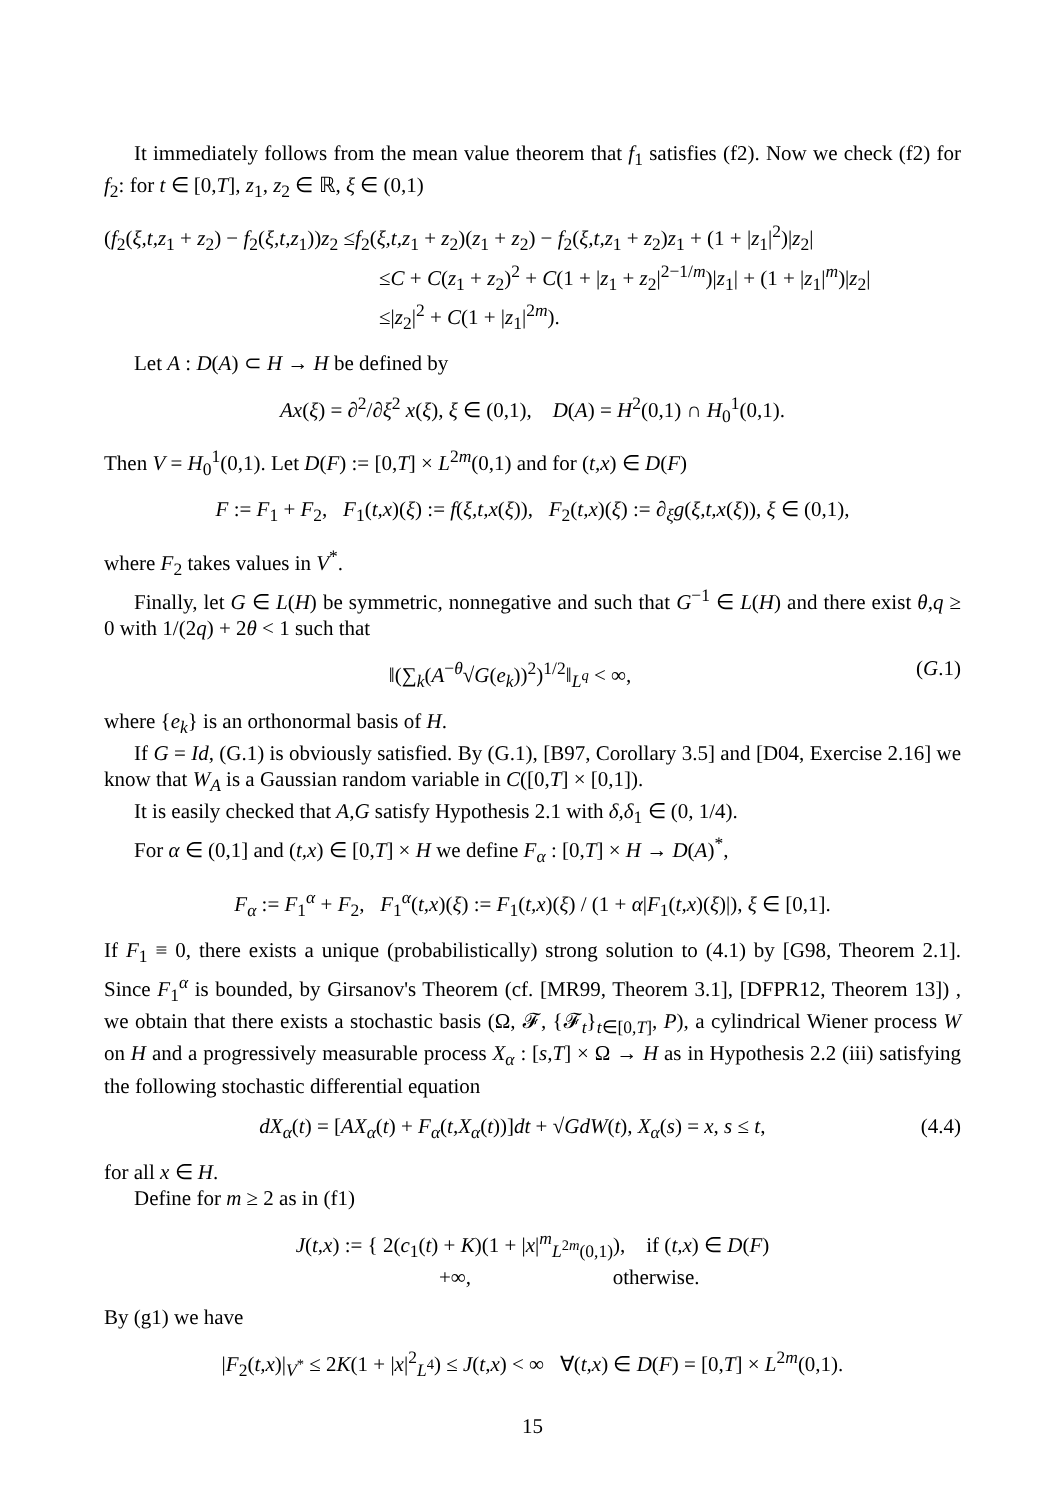It immediately follows from the mean value theorem that f<sub>1</sub> satisfies (f2). Now we check (f2) for f<sub>2</sub>: for t ∈ [0,T], z<sub>1</sub>, z<sub>2</sub> ∈ ℝ, ξ ∈ (0,1)
(f<sub>2</sub>(ξ,t,z<sub>1</sub> + z<sub>2</sub>) − f<sub>2</sub>(ξ,t,z<sub>1</sub>))z<sub>2</sub> ≤f<sub>2</sub>(ξ,t,z<sub>1</sub> + z<sub>2</sub>)(z<sub>1</sub> + z<sub>2</sub>) − f<sub>2</sub>(ξ,t,z<sub>1</sub> + z<sub>2</sub>)z<sub>1</sub> + (1 + |z<sub>1</sub>|<sup>2</sup>)|z<sub>2</sub>|
≤C + C(z<sub>1</sub> + z<sub>2</sub>)<sup>2</sup> + C(1 + |z<sub>1</sub> + z<sub>2</sub>|<sup>2−1/m</sup>)|z<sub>1</sub>| + (1 + |z<sub>1</sub>|<sup>m</sup>)|z<sub>2</sub>|
≤|z<sub>2</sub>|<sup>2</sup> + C(1 + |z<sub>1</sub>|<sup>2m</sup>).
Let A : D(A) ⊂ H → H be defined by
Ax(ξ) = ∂<sup>2</sup>/∂ξ<sup>2</sup> x(ξ), ξ ∈ (0,1), D(A) = H<sup>2</sup>(0,1) ∩ H<sub>0</sub><sup>1</sup>(0,1).
Then V = H<sub>0</sub><sup>1</sup>(0,1). Let D(F) := [0,T] × L<sup>2m</sup>(0,1) and for (t,x) ∈ D(F)
F := F<sub>1</sub> + F<sub>2</sub>, F<sub>1</sub>(t,x)(ξ) := f(ξ,t,x(ξ)), F<sub>2</sub>(t,x)(ξ) := ∂<sub>ξ</sub>g(ξ,t,x(ξ)), ξ ∈ (0,1),
where F<sub>2</sub> takes values in V<sup>*</sup>.
Finally, let G ∈ L(H) be symmetric, nonnegative and such that G<sup>−1</sup> ∈ L(H) and there exist θ,q ≥ 0 with 1/(2q) + 2θ < 1 such that
(G.1) ‖(∑<sub>k</sub>(A<sup>−θ</sup>√G(e<sub>k</sub>))<sup>2</sup>)<sup>1/2</sup>‖<sub>L<sup>q</sup></sub> < ∞,
where {e<sub>k</sub>} is an orthonormal basis of H.
If G = Id, (G.1) is obviously satisfied. By (G.1), [B97, Corollary 3.5] and [D04, Exercise 2.16] we know that W<sub>A</sub> is a Gaussian random variable in C([0,T] × [0,1]).
It is easily checked that A,G satisfy Hypothesis 2.1 with δ,δ<sub>1</sub> ∈ (0, 1/4).
For α ∈ (0,1] and (t,x) ∈ [0,T] × H we define F<sub>α</sub> : [0,T] × H → D(A)<sup>*</sup>,
F<sub>α</sub> := F<sub>1</sub><sup>α</sup> + F<sub>2</sub>, F<sub>1</sub><sup>α</sup>(t,x)(ξ) := F<sub>1</sub>(t,x)(ξ) / (1 + α|F<sub>1</sub>(t,x)(ξ)|), ξ ∈ [0,1].
If F<sub>1</sub> ≡ 0, there exists a unique (probabilistically) strong solution to (4.1) by [G98, Theorem 2.1]. Since F<sub>1</sub><sup>α</sup> is bounded, by Girsanov's Theorem (cf. [MR99, Theorem 3.1], [DFPR12, Theorem 13]) , we obtain that there exists a stochastic basis (Ω, 𝓕, {𝓕<sub>t</sub>}<sub>t∈[0,T]</sub>, P), a cylindrical Wiener process W on H and a progressively measurable process X<sub>α</sub> : [s,T] × Ω → H as in Hypothesis 2.2 (iii) satisfying the following stochastic differential equation
(4.4) dX<sub>α</sub>(t) = [AX<sub>α</sub>(t) + F<sub>α</sub>(t,X<sub>α</sub>(t))]dt + √GdW(t), X<sub>α</sub>(s) = x, s ≤ t,
for all x ∈ H.
Define for m ≥ 2 as in (f1)
J(t,x) := { 2(c<sub>1</sub>(t) + K)(1 + |x|<sup>m</sup><sub>L<sup>2m</sup>(0,1)</sub>), if (t,x) ∈ D(F)
+∞, otherwise.
By (g1) we have
|F<sub>2</sub>(t,x)|<sub>V<sup>*</sup></sub> ≤ 2K(1 + |x|<sup>2</sup><sub>L<sup>4</sup></sub>) ≤ J(t,x) < ∞ ∀(t,x) ∈ D(F) = [0,T] × L<sup>2m</sup>(0,1).
15